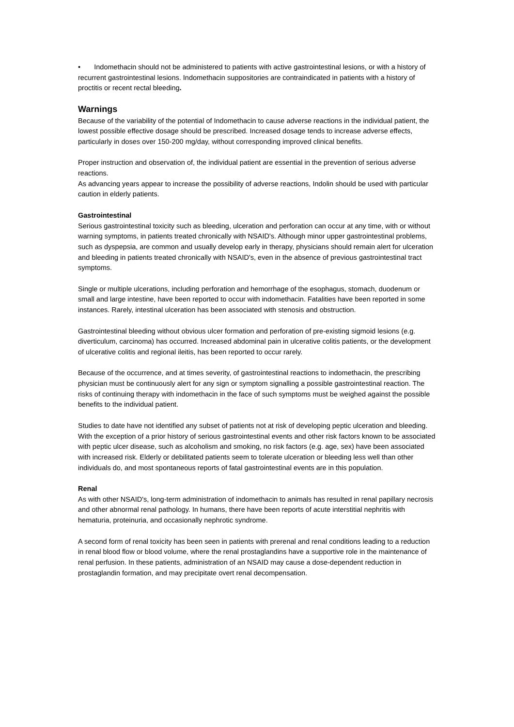• Indomethacin should not be administered to patients with active gastrointestinal lesions, or with a history of recurrent gastrointestinal lesions. Indomethacin suppositories are contraindicated in patients with a history of proctitis or recent rectal bleeding.
Warnings
Because of the variability of the potential of Indomethacin to cause adverse reactions in the individual patient, the lowest possible effective dosage should be prescribed. Increased dosage tends to increase adverse effects, particularly in doses over 150-200 mg/day, without corresponding improved clinical benefits.
Proper instruction and observation of, the individual patient are essential in the prevention of serious adverse reactions.
As advancing years appear to increase the possibility of adverse reactions, Indolin should be used with particular caution in elderly patients.
Gastrointestinal
Serious gastrointestinal toxicity such as bleeding, ulceration and perforation can occur at any time, with or without warning symptoms, in patients treated chronically with NSAID's. Although minor upper gastrointestinal problems, such as dyspepsia, are common and usually develop early in therapy, physicians should remain alert for ulceration and bleeding in patients treated chronically with NSAID's, even in the absence of previous gastrointestinal tract symptoms.
Single or multiple ulcerations, including perforation and hemorrhage of the esophagus, stomach, duodenum or small and large intestine, have been reported to occur with indomethacin. Fatalities have been reported in some instances. Rarely, intestinal ulceration has been associated with stenosis and obstruction.
Gastrointestinal bleeding without obvious ulcer formation and perforation of pre-existing sigmoid lesions (e.g. diverticulum, carcinoma) has occurred. Increased abdominal pain in ulcerative colitis patients, or the development of ulcerative colitis and regional ileitis, has been reported to occur rarely.
Because of the occurrence, and at times severity, of gastrointestinal reactions to indomethacin, the prescribing physician must be continuously alert for any sign or symptom signalling a possible gastrointestinal reaction. The risks of continuing therapy with indomethacin in the face of such symptoms must be weighed against the possible benefits to the individual patient.
Studies to date have not identified any subset of patients not at risk of developing peptic ulceration and bleeding. With the exception of a prior history of serious gastrointestinal events and other risk factors known to be associated with peptic ulcer disease, such as alcoholism and smoking, no risk factors (e.g. age, sex) have been associated with increased risk. Elderly or debilitated patients seem to tolerate ulceration or bleeding less well than other individuals do, and most spontaneous reports of fatal gastrointestinal events are in this population.
Renal
As with other NSAID's, long-term administration of indomethacin to animals has resulted in renal papillary necrosis and other abnormal renal pathology. In humans, there have been reports of acute interstitial nephritis with hematuria, proteinuria, and occasionally nephrotic syndrome.
A second form of renal toxicity has been seen in patients with prerenal and renal conditions leading to a reduction in renal blood flow or blood volume, where the renal prostaglandins have a supportive role in the maintenance of renal perfusion. In these patients, administration of an NSAID may cause a dose-dependent reduction in prostaglandin formation, and may precipitate overt renal decompensation.